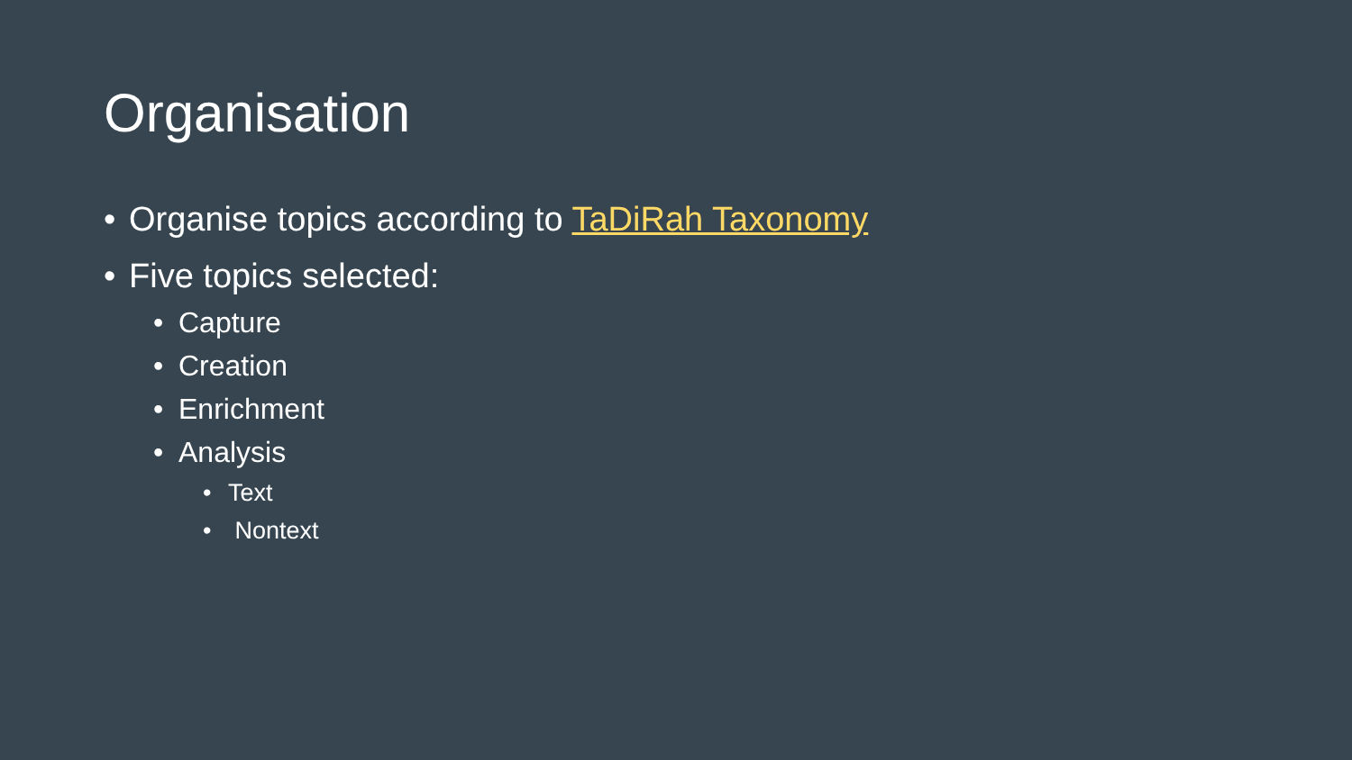Organisation
• Organise topics according to TaDiRah Taxonomy
• Five topics selected:
• Capture
• Creation
• Enrichment
• Analysis
• Text
• Nontext